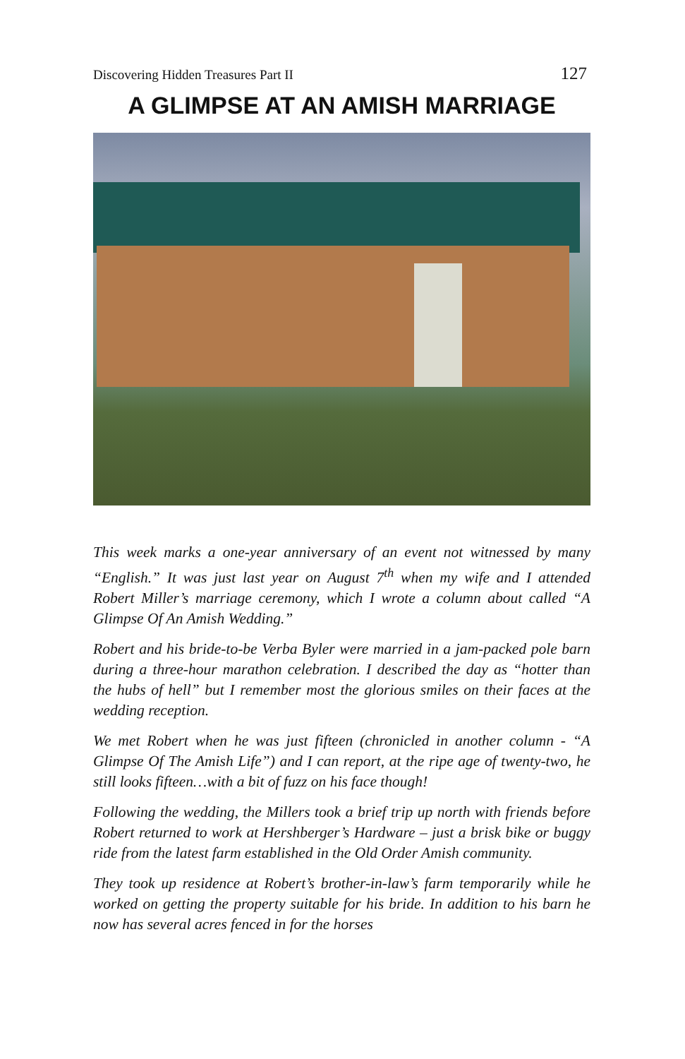Discovering Hidden Treasures Part II 127
A GLIMPSE AT AN AMISH MARRIAGE
This week marks a one-year anniversary of an event not witnessed by many “English.” It was just last year on August 7<sup>th</sup> when my wife and I attended Robert Miller’s marriage ceremony, which I wrote a column about called “A Glimpse Of An Amish Wedding.”
Robert and his bride-to-be Verba Byler were married in a jam-packed pole barn during a three-hour marathon celebration. I described the day as “hotter than the hubs of hell” but I remember most the glorious smiles on their faces at the wedding reception.
We met Robert when he was just fifteen (chronicled in another column - “A Glimpse Of The Amish Life”) and I can report, at the ripe age of twenty-two, he still looks fifteen…with a bit of fuzz on his face though!
Following the wedding, the Millers took a brief trip up north with friends before Robert returned to work at Hershberger’s Hardware – just a brisk bike or buggy ride from the latest farm established in the Old Order Amish community.
They took up residence at Robert’s brother-in-law’s farm temporarily while he worked on getting the property suitable for his bride. In addition to his barn he now has several acres fenced in for the horses